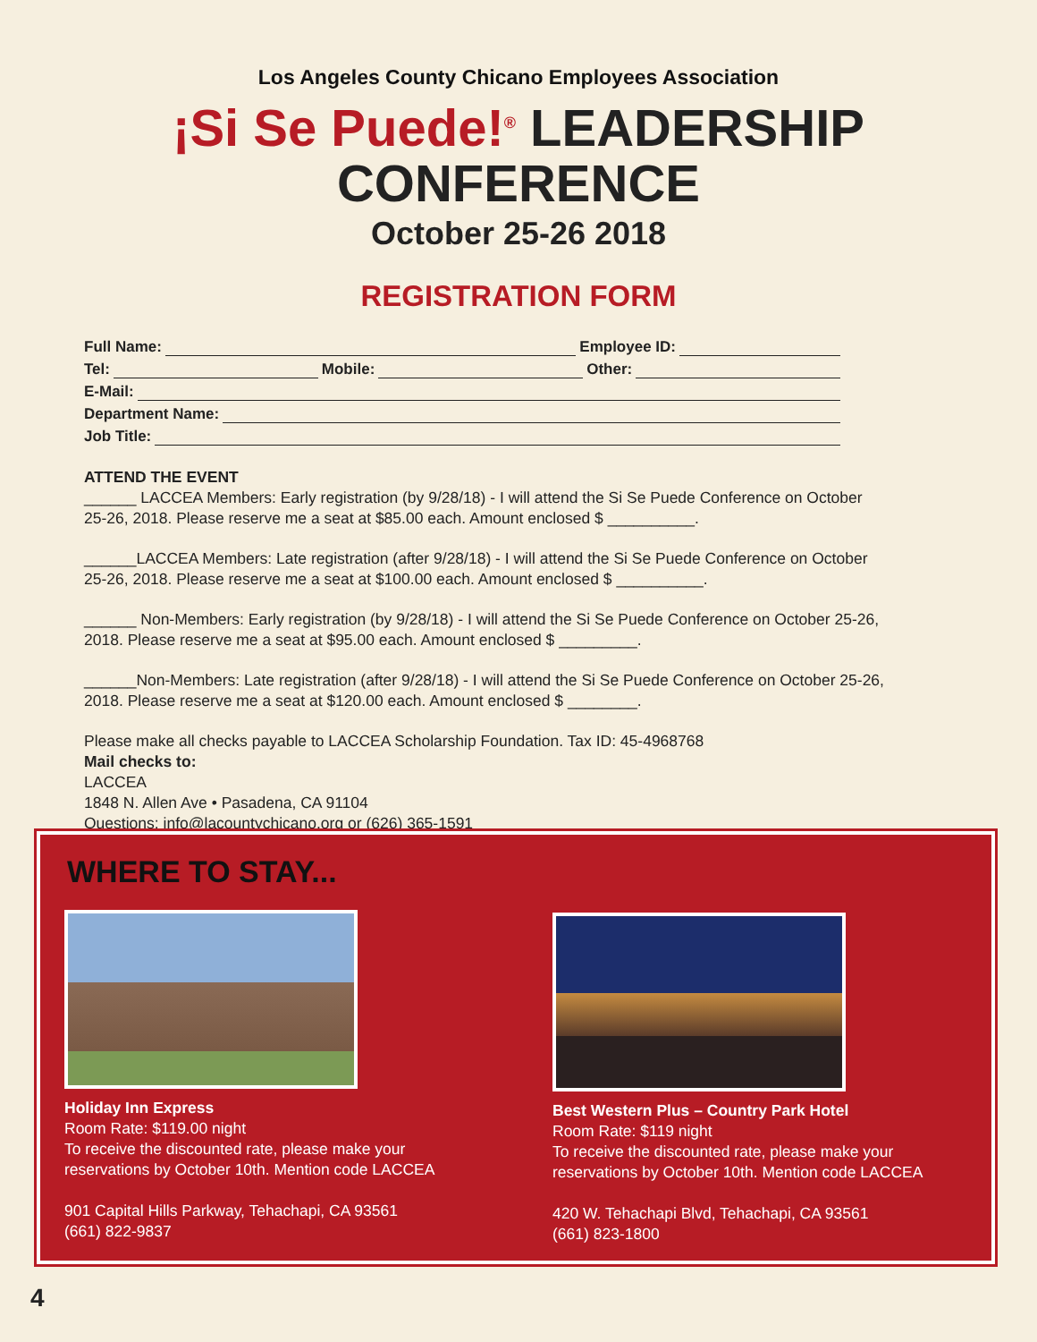Los Angeles County Chicano Employees Association
¡Si Se Puede!<sup>®</sup> LEADERSHIP CONFERENCE
October 25-26 2018
REGISTRATION FORM
Full Name: Employee ID:
Tel: Mobile: Other:
E-Mail:
Department Name:
Job Title:
ATTEND THE EVENT
______ LACCEA Members: Early registration (by 9/28/18) - I will attend the Si Se Puede Conference on October 25-26, 2018. Please reserve me a seat at $85.00 each. Amount enclosed $ __________.
______LACCEA Members: Late registration (after 9/28/18) - I will attend the Si Se Puede Conference on October 25-26, 2018. Please reserve me a seat at $100.00 each. Amount enclosed $ __________.
______ Non-Members: Early registration (by 9/28/18) - I will attend the Si Se Puede Conference on October 25-26, 2018. Please reserve me a seat at $95.00 each. Amount enclosed $ _________.
______Non-Members: Late registration (after 9/28/18) - I will attend the Si Se Puede Conference on October 25-26, 2018. Please reserve me a seat at $120.00 each. Amount enclosed $ ________.
Please make all checks payable to LACCEA Scholarship Foundation. Tax ID: 45-4968768
Mail checks to:
LACCEA
1848 N. Allen Ave • Pasadena, CA 91104
Questions: info@lacountychicano.org or (626) 365-1591
WHERE TO STAY...
Holiday Inn Express
Room Rate: $119.00 night
To receive the discounted rate, please make your
reservations by October 10th. Mention code LACCEA
901 Capital Hills Parkway, Tehachapi, CA 93561
(661) 822-9837
Best Western Plus – Country Park Hotel
Room Rate: $119 night
To receive the discounted rate, please make your
reservations by October 10th. Mention code LACCEA
420 W. Tehachapi Blvd, Tehachapi, CA 93561
(661) 823-1800
4